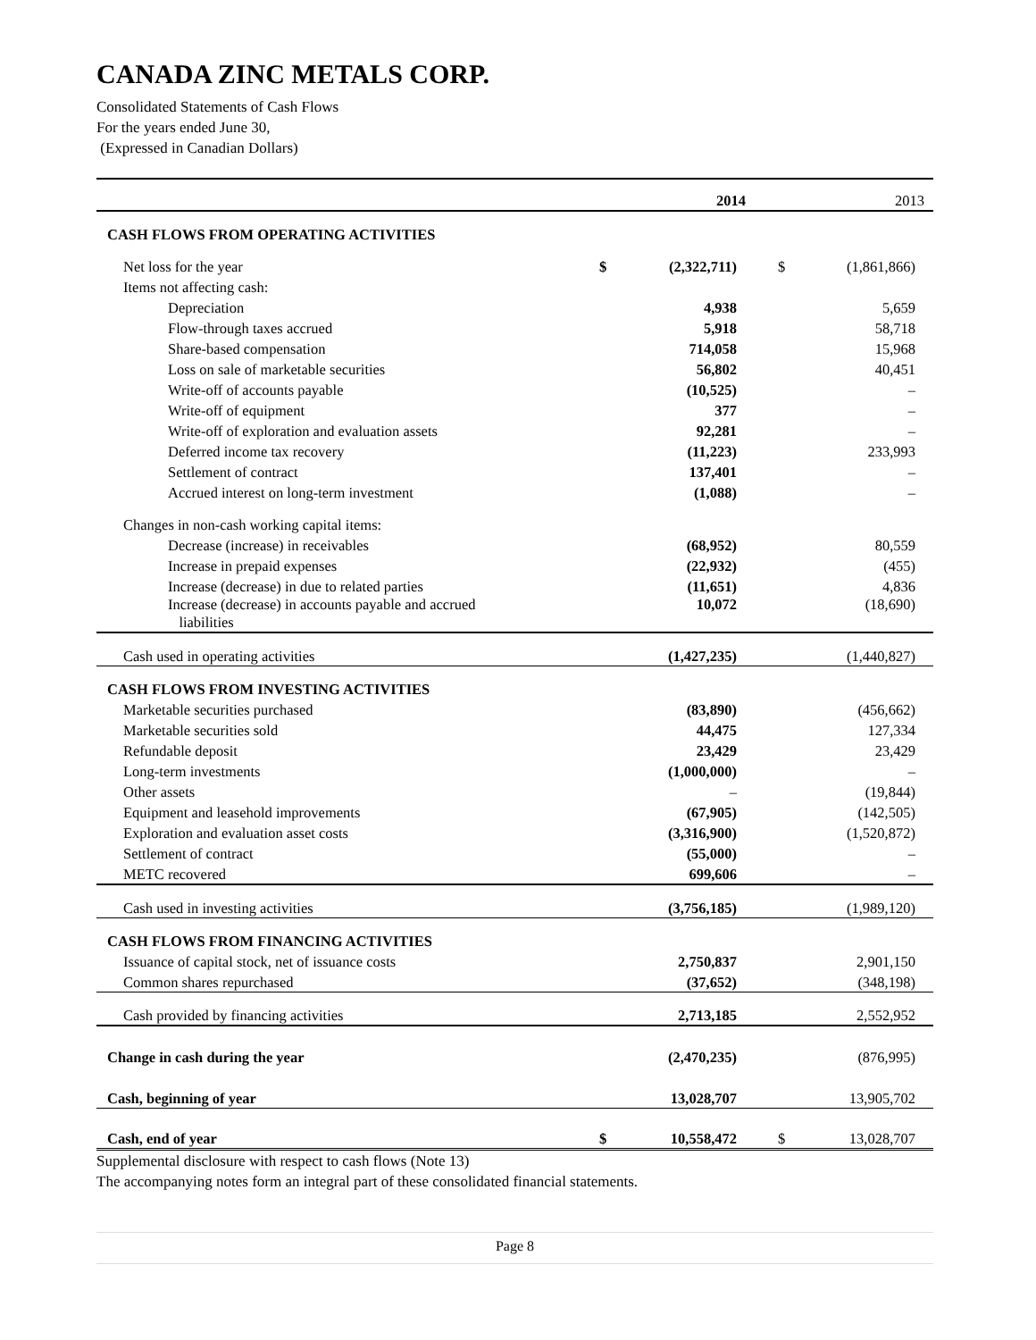CANADA ZINC METALS CORP.
Consolidated Statements of Cash Flows
For the years ended June 30,
(Expressed in Canadian Dollars)
| | | 2014 | | 2013 |
| --- | --- | --- | --- | --- |
| CASH FLOWS FROM OPERATING ACTIVITIES | | | | |
| Net loss for the year | $ | (2,322,711) | $ | (1,861,866) |
| Items not affecting cash: | | | | |
| Depreciation | | 4,938 | | 5,659 |
| Flow-through taxes accrued | | 5,918 | | 58,718 |
| Share-based compensation | | 714,058 | | 15,968 |
| Loss on sale of marketable securities | | 56,802 | | 40,451 |
| Write-off of accounts payable | | (10,525) | | – |
| Write-off of equipment | | 377 | | – |
| Write-off of exploration and evaluation assets | | 92,281 | | – |
| Deferred income tax recovery | | (11,223) | | 233,993 |
| Settlement of contract | | 137,401 | | – |
| Accrued interest on long-term investment | | (1,088) | | – |
| Changes in non-cash working capital items: | | | | |
| Decrease (increase) in receivables | | (68,952) | | 80,559 |
| Increase in prepaid expenses | | (22,932) | | (455) |
| Increase (decrease) in due to related parties | | (11,651) | | 4,836 |
| Increase (decrease) in accounts payable and accrued liabilities | | 10,072 | | (18,690) |
| Cash used in operating activities | | (1,427,235) | | (1,440,827) |
| CASH FLOWS FROM INVESTING ACTIVITIES | | | | |
| Marketable securities purchased | | (83,890) | | (456,662) |
| Marketable securities sold | | 44,475 | | 127,334 |
| Refundable deposit | | 23,429 | | 23,429 |
| Long-term investments | | (1,000,000) | | – |
| Other assets | | – | | (19,844) |
| Equipment and leasehold improvements | | (67,905) | | (142,505) |
| Exploration and evaluation asset costs | | (3,316,900) | | (1,520,872) |
| Settlement of contract | | (55,000) | | – |
| METC recovered | | 699,606 | | – |
| Cash used in investing activities | | (3,756,185) | | (1,989,120) |
| CASH FLOWS FROM FINANCING ACTIVITIES | | | | |
| Issuance of capital stock, net of issuance costs | | 2,750,837 | | 2,901,150 |
| Common shares repurchased | | (37,652) | | (348,198) |
| Cash provided by financing activities | | 2,713,185 | | 2,552,952 |
| Change in cash during the year | | (2,470,235) | | (876,995) |
| Cash, beginning of year | | 13,028,707 | | 13,905,702 |
| Cash, end of year | $ | 10,558,472 | $ | 13,028,707 |
Supplemental disclosure with respect to cash flows (Note 13)
The accompanying notes form an integral part of these consolidated financial statements.
Page 8